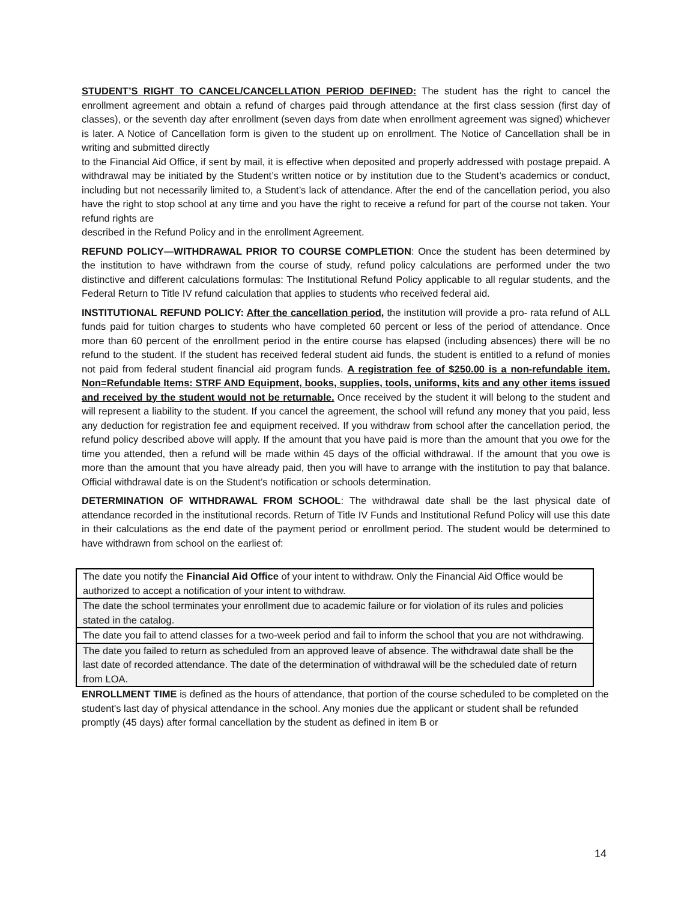STUDENT’S RIGHT TO CANCEL/CANCELLATION PERIOD DEFINED: The student has the right to cancel the enrollment agreement and obtain a refund of charges paid through attendance at the first class session (first day of classes), or the seventh day after enrollment (seven days from date when enrollment agreement was signed) whichever is later. A Notice of Cancellation form is given to the student up on enrollment. The Notice of Cancellation shall be in writing and submitted directly
to the Financial Aid Office, if sent by mail, it is effective when deposited and properly addressed with postage prepaid. A withdrawal may be initiated by the Student’s written notice or by institution due to the Student’s academics or conduct, including but not necessarily limited to, a Student’s lack of attendance. After the end of the cancellation period, you also have the right to stop school at any time and you have the right to receive a refund for part of the course not taken. Your refund rights are
described in the Refund Policy and in the enrollment Agreement.
REFUND POLICY—WITHDRAWAL PRIOR TO COURSE COMPLETION: Once the student has been determined by the institution to have withdrawn from the course of study, refund policy calculations are performed under the two distinctive and different calculations formulas: The Institutional Refund Policy applicable to all regular students, and the Federal Return to Title IV refund calculation that applies to students who received federal aid.
INSTITUTIONAL REFUND POLICY: After the cancellation period, the institution will provide a pro- rata refund of ALL funds paid for tuition charges to students who have completed 60 percent or less of the period of attendance. Once more than 60 percent of the enrollment period in the entire course has elapsed (including absences) there will be no refund to the student. If the student has received federal student aid funds, the student is entitled to a refund of monies not paid from federal student financial aid program funds. A registration fee of $250.00 is a non-refundable item. Non=Refundable Items: STRF AND Equipment, books, supplies, tools, uniforms, kits and any other items issued and received by the student would not be returnable. Once received by the student it will belong to the student and will represent a liability to the student. If you cancel the agreement, the school will refund any money that you paid, less any deduction for registration fee and equipment received. If you withdraw from school after the cancellation period, the refund policy described above will apply. If the amount that you have paid is more than the amount that you owe for the time you attended, then a refund will be made within 45 days of the official withdrawal. If the amount that you owe is more than the amount that you have already paid, then you will have to arrange with the institution to pay that balance. Official withdrawal date is on the Student’s notification or schools determination.
DETERMINATION OF WITHDRAWAL FROM SCHOOL: The withdrawal date shall be the last physical date of attendance recorded in the institutional records. Return of Title IV Funds and Institutional Refund Policy will use this date in their calculations as the end date of the payment period or enrollment period. The student would be determined to have withdrawn from school on the earliest of:
| The date you notify the Financial Aid Office of your intent to withdraw. Only the Financial Aid Office would be authorized to accept a notification of your intent to withdraw. |
| The date the school terminates your enrollment due to academic failure or for violation of its rules and policies stated in the catalog. |
| The date you fail to attend classes for a two-week period and fail to inform the school that you are not withdrawing. |
| The date you failed to return as scheduled from an approved leave of absence. The withdrawal date shall be the last date of recorded attendance. The date of the determination of withdrawal will be the scheduled date of return from LOA. |
ENROLLMENT TIME is defined as the hours of attendance, that portion of the course scheduled to be completed on the student's last day of physical attendance in the school. Any monies due the applicant or student shall be refunded promptly (45 days) after formal cancellation by the student as defined in item B or
14